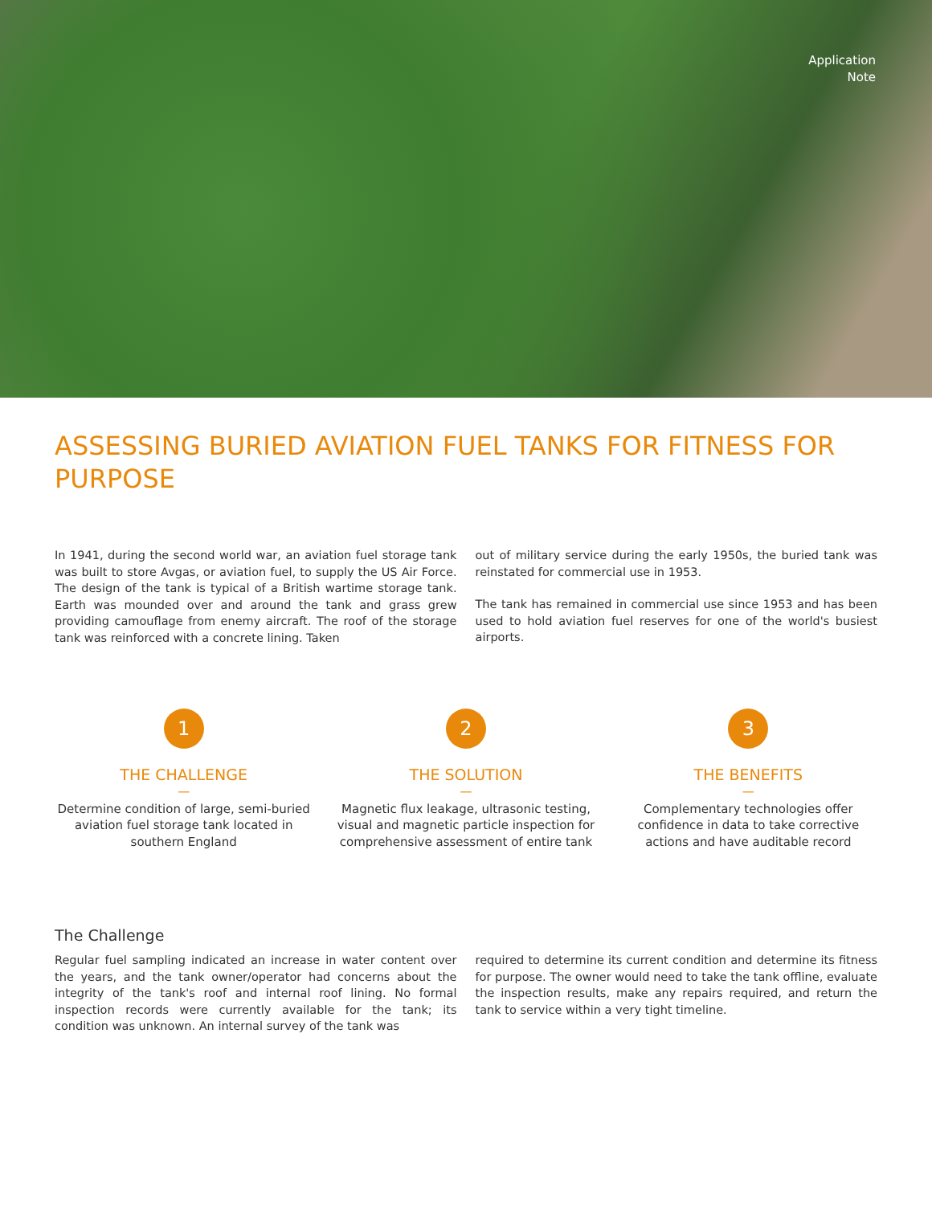Application
Note
ASSESSING BURIED AVIATION FUEL TANKS FOR FITNESS FOR PURPOSE
In 1941, during the second world war, an aviation fuel storage tank was built to store Avgas, or aviation fuel, to supply the US Air Force. The design of the tank is typical of a British wartime storage tank. Earth was mounded over and around the tank and grass grew providing camouflage from enemy aircraft. The roof of the storage tank was reinforced with a concrete lining. Taken
out of military service during the early 1950s, the buried tank was reinstated for commercial use in 1953.
The tank has remained in commercial use since 1953 and has been used to hold aviation fuel reserves for one of the world's busiest airports.
1
THE CHALLENGE
—
Determine condition of large, semi-buried aviation fuel storage tank located in southern England
2
THE SOLUTION
—
Magnetic flux leakage, ultrasonic testing, visual and magnetic particle inspection for comprehensive assessment of entire tank
3
THE BENEFITS
—
Complementary technologies offer confidence in data to take corrective actions and have auditable record
The Challenge
Regular fuel sampling indicated an increase in water content over the years, and the tank owner/operator had concerns about the integrity of the tank's roof and internal roof lining. No formal inspection records were currently available for the tank; its condition was unknown. An internal survey of the tank was
required to determine its current condition and determine its fitness for purpose. The owner would need to take the tank offline, evaluate the inspection results, make any repairs required, and return the tank to service within a very tight timeline.